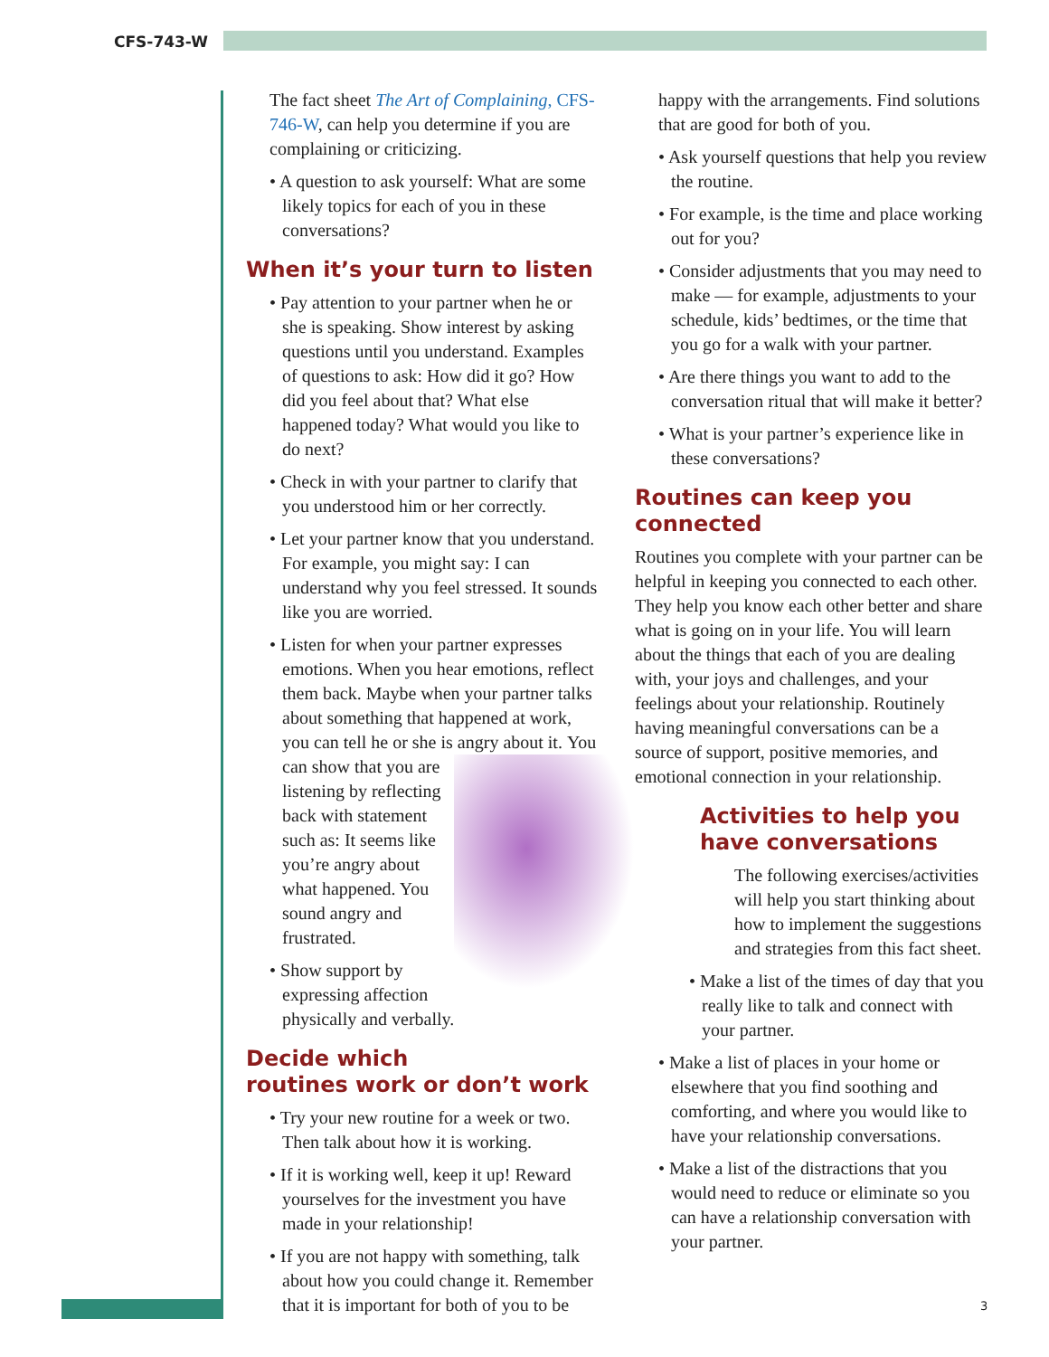CFS-743-W
The fact sheet The Art of Complaining, CFS-746-W, can help you determine if you are complaining or criticizing.
• A question to ask yourself: What are some likely topics for each of you in these conversations?
When it’s your turn to listen
• Pay attention to your partner when he or she is speaking. Show interest by asking questions until you understand. Examples of questions to ask: How did it go? How did you feel about that? What else happened today? What would you like to do next?
• Check in with your partner to clarify that you understood him or her correctly.
• Let your partner know that you understand. For example, you might say: I can understand why you feel stressed. It sounds like you are worried.
• Listen for when your partner expresses emotions. When you hear emotions, reflect them back. Maybe when your partner talks about something that happened at work, you can tell he or she is angry about it. You can show that you are listening by reflecting back with statement such as: It seems like you’re angry about what happened. You sound angry and frustrated.
• Show support by expressing affection physically and verbally.
Decide which
routines work or don’t work
• Try your new routine for a week or two. Then talk about how it is working.
• If it is working well, keep it up! Reward yourselves for the investment you have made in your relationship!
• If you are not happy with something, talk about how you could change it. Remember that it is important for both of you to be
happy with the arrangements. Find solutions that are good for both of you.
• Ask yourself questions that help you review the routine.
• For example, is the time and place working out for you?
• Consider adjustments that you may need to make — for example, adjustments to your schedule, kids’ bedtimes, or the time that you go for a walk with your partner.
• Are there things you want to add to the conversation ritual that will make it better?
• What is your partner’s experience like in these conversations?
Routines can keep you connected
Routines you complete with your partner can be helpful in keeping you connected to each other. They help you know each other better and share what is going on in your life. You will learn about the things that each of you are dealing with, your joys and challenges, and your feelings about your relationship. Routinely having meaningful conversations can be a source of support, positive memories, and emotional connection in your relationship.
Activities to help you have conversations
The following exercises/activities will help you start thinking about how to implement the suggestions and strategies from this fact sheet.
• Make a list of the times of day that you really like to talk and connect with your partner.
• Make a list of places in your home or elsewhere that you find soothing and comforting, and where you would like to have your relationship conversations.
• Make a list of the distractions that you would need to reduce or eliminate so you can have a relationship conversation with your partner.
3